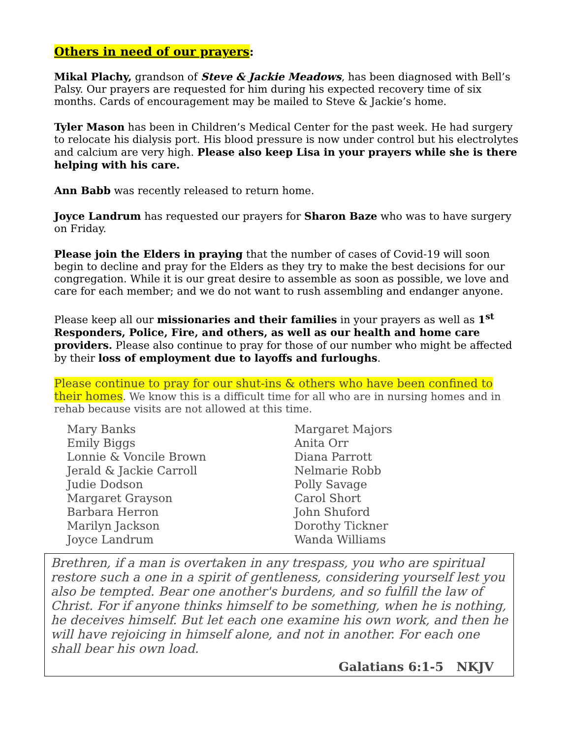Others in need of our prayers:
Mikal Plachy, grandson of Steve & Jackie Meadows, has been diagnosed with Bell’s Palsy. Our prayers are requested for him during his expected recovery time of six months. Cards of encouragement may be mailed to Steve & Jackie’s home.
Tyler Mason has been in Children’s Medical Center for the past week. He had surgery to relocate his dialysis port. His blood pressure is now under control but his electrolytes and calcium are very high. Please also keep Lisa in your prayers while she is there helping with his care.
Ann Babb was recently released to return home.
Joyce Landrum has requested our prayers for Sharon Baze who was to have surgery on Friday.
Please join the Elders in praying that the number of cases of Covid-19 will soon begin to decline and pray for the Elders as they try to make the best decisions for our congregation. While it is our great desire to assemble as soon as possible, we love and care for each member; and we do not want to rush assembling and endanger anyone.
Please keep all our missionaries and their families in your prayers as well as 1<sup>st</sup> Responders, Police, Fire, and others, as well as our health and home care providers. Please also continue to pray for those of our number who might be affected by their loss of employment due to layoffs and furloughs.
Please continue to pray for our shut-ins & others who have been confined to their homes. We know this is a difficult time for all who are in nursing homes and in rehab because visits are not allowed at this time.
Mary Banks
Emily Biggs
Lonnie & Voncile Brown
Jerald & Jackie Carroll
Judie Dodson
Margaret Grayson
Barbara Herron
Marilyn Jackson
Joyce Landrum
Margaret Majors
Anita Orr
Diana Parrott
Nelmarie Robb
Polly Savage
Carol Short
John Shuford
Dorothy Tickner
Wanda Williams
Brethren, if a man is overtaken in any trespass, you who are spiritual restore such a one in a spirit of gentleness, considering yourself lest you also be tempted. Bear one another's burdens, and so fulfill the law of Christ. For if anyone thinks himself to be something, when he is nothing, he deceives himself. But let each one examine his own work, and then he will have rejoicing in himself alone, and not in another. For each one shall bear his own load.
Galatians 6:1-5 NKJV